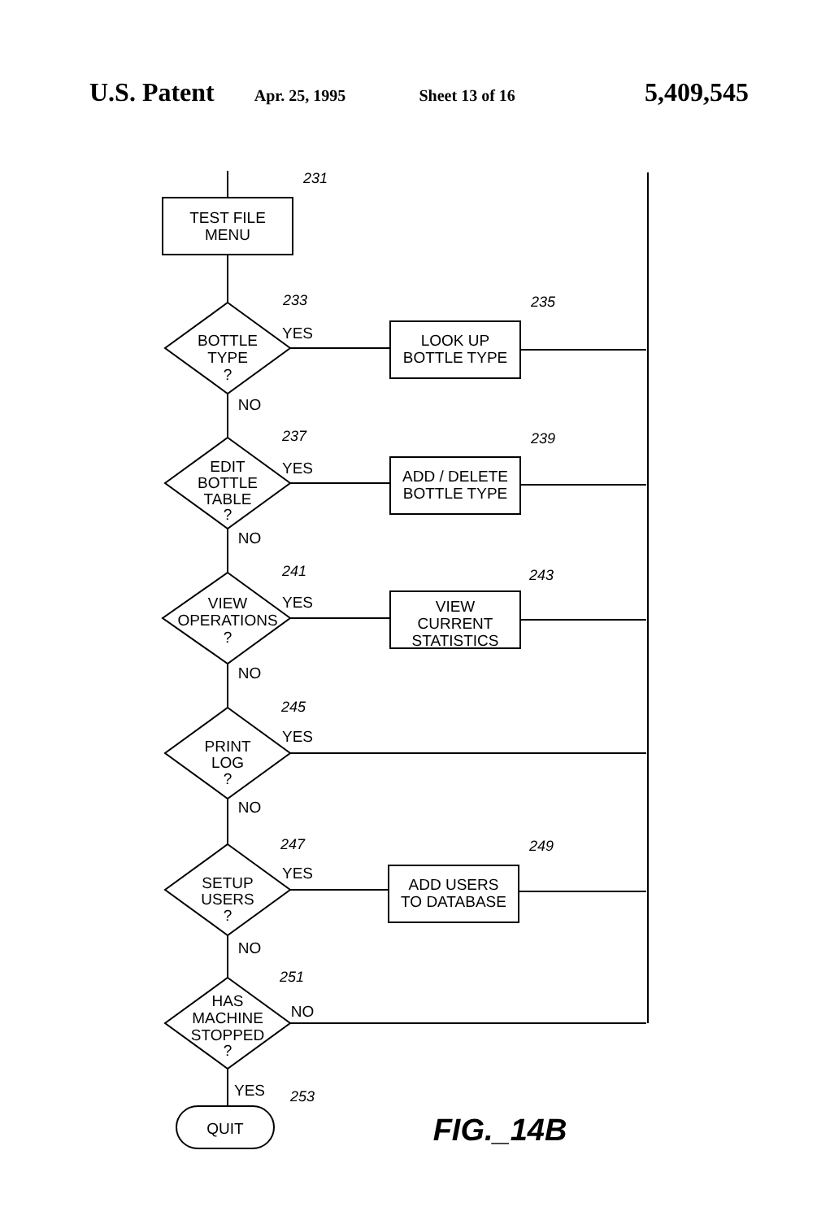U.S. Patent
Apr. 25, 1995 Sheet 13 of 16
5,409,545
TEST FILE
MENU
BOTTLE
TYPE
?
EDIT
BOTTLE
TABLE
?
VIEW
OPERATIONS
?
PRINT
LOG
?
SETUP
USERS
?
HAS
MACHINE
STOPPED
?
QUIT
LOOK UP
BOTTLE TYPE
ADD / DELETE
BOTTLE TYPE
VIEW
CURRENT
STATISTICS
ADD USERS
TO DATABASE
YES
NO
YES
NO
YES
NO
YES
NO
YES
NO
NO
YES
231
233
235
237
239
241
243
245
247
249
251
253
FIG._14B